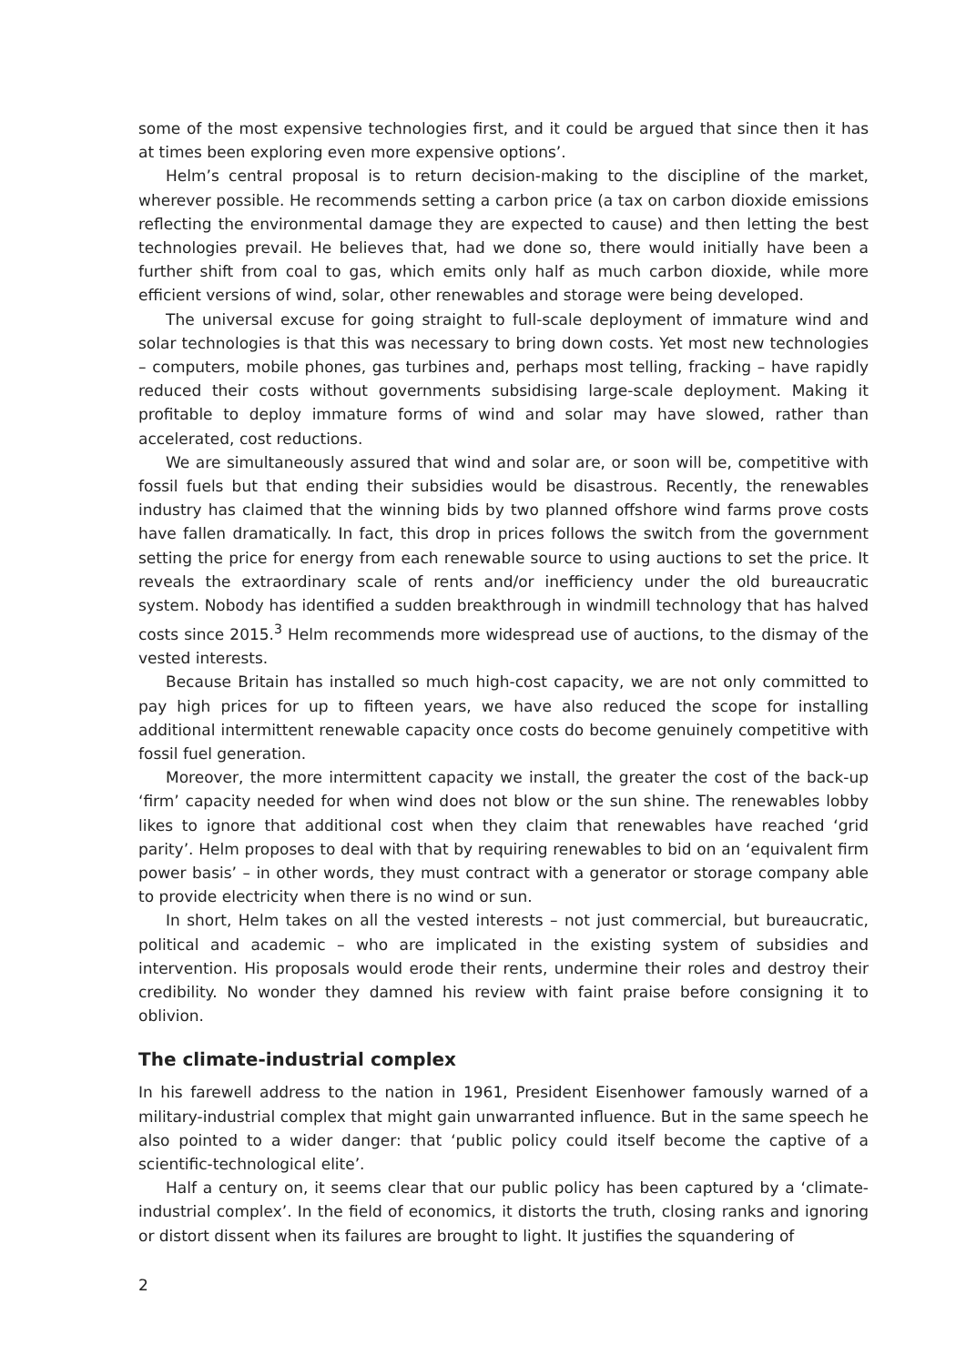some of the most expensive technologies first, and it could be argued that since then it has at times been exploring even more expensive options’.
Helm’s central proposal is to return decision-making to the discipline of the market, wherever possible. He recommends setting a carbon price (a tax on carbon dioxide emissions reflecting the environmental damage they are expected to cause) and then letting the best technologies prevail. He believes that, had we done so, there would initially have been a further shift from coal to gas, which emits only half as much carbon dioxide, while more efficient versions of wind, solar, other renewables and storage were being developed.
The universal excuse for going straight to full-scale deployment of immature wind and solar technologies is that this was necessary to bring down costs. Yet most new technologies – computers, mobile phones, gas turbines and, perhaps most telling, fracking – have rapidly reduced their costs without governments subsidising large-scale deployment. Making it profitable to deploy immature forms of wind and solar may have slowed, rather than accelerated, cost reductions.
We are simultaneously assured that wind and solar are, or soon will be, competitive with fossil fuels but that ending their subsidies would be disastrous. Recently, the renewables industry has claimed that the winning bids by two planned offshore wind farms prove costs have fallen dramatically. In fact, this drop in prices follows the switch from the government setting the price for energy from each renewable source to using auctions to set the price. It reveals the extraordinary scale of rents and/or inefficiency under the old bureaucratic system. Nobody has identified a sudden breakthrough in windmill technology that has halved costs since 2015.<sup>3</sup> Helm recommends more widespread use of auctions, to the dismay of the vested interests.
Because Britain has installed so much high-cost capacity, we are not only committed to pay high prices for up to fifteen years, we have also reduced the scope for installing additional intermittent renewable capacity once costs do become genuinely competitive with fossil fuel generation.
Moreover, the more intermittent capacity we install, the greater the cost of the back-up ‘firm’ capacity needed for when wind does not blow or the sun shine. The renewables lobby likes to ignore that additional cost when they claim that renewables have reached ‘grid parity’. Helm proposes to deal with that by requiring renewables to bid on an ‘equivalent firm power basis’ – in other words, they must contract with a generator or storage company able to provide electricity when there is no wind or sun.
In short, Helm takes on all the vested interests – not just commercial, but bureaucratic, political and academic – who are implicated in the existing system of subsidies and intervention. His proposals would erode their rents, undermine their roles and destroy their credibility. No wonder they damned his review with faint praise before consigning it to oblivion.
The climate-industrial complex
In his farewell address to the nation in 1961, President Eisenhower famously warned of a military-industrial complex that might gain unwarranted influence. But in the same speech he also pointed to a wider danger: that ‘public policy could itself become the captive of a scientific-technological elite’.
Half a century on, it seems clear that our public policy has been captured by a ‘climate-industrial complex’. In the field of economics, it distorts the truth, closing ranks and ignoring or distort dissent when its failures are brought to light. It justifies the squandering of
2